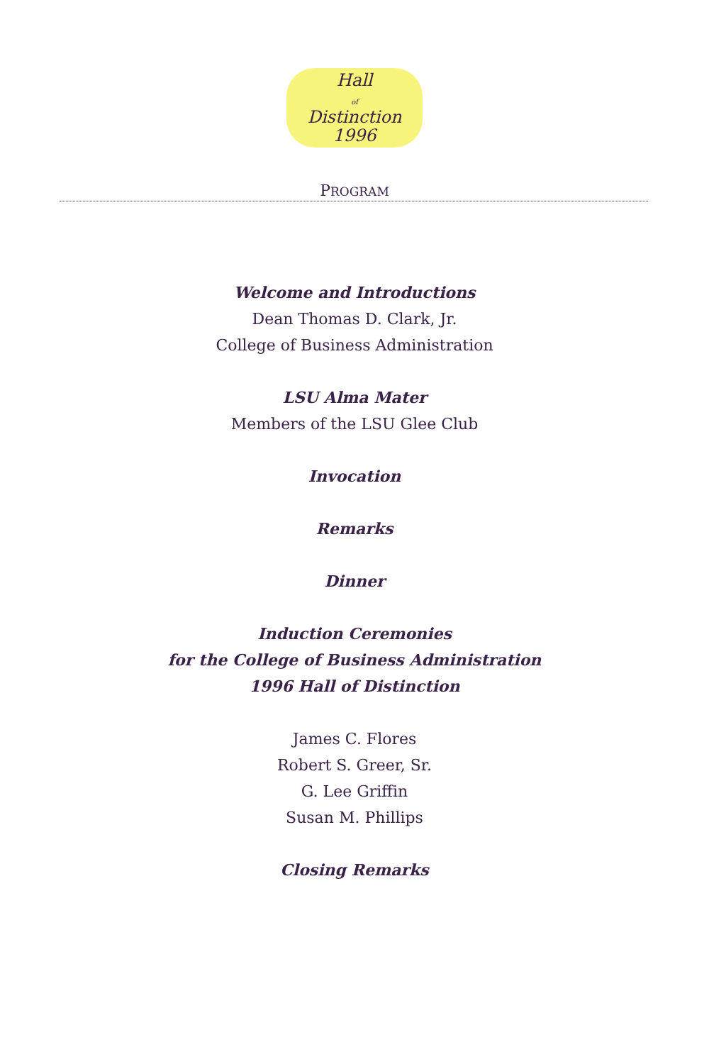Hall
of
Distinction
1996
PROGRAM
Welcome and Introductions
Dean Thomas D. Clark, Jr.
College of Business Administration
LSU Alma Mater
Members of the LSU Glee Club
Invocation
Remarks
Dinner
Induction Ceremonies
for the College of Business Administration
1996 Hall of Distinction
James C. Flores
Robert S. Greer, Sr.
G. Lee Griffin
Susan M. Phillips
Closing Remarks